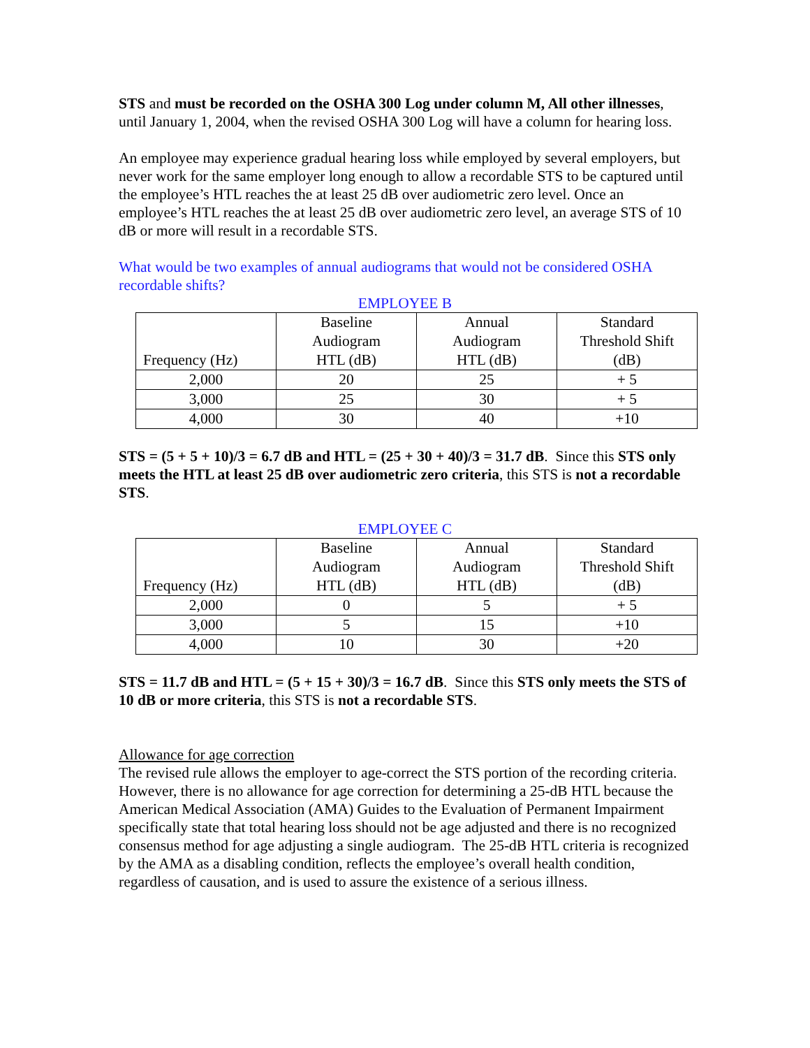STS and must be recorded on the OSHA 300 Log under column M, All other illnesses, until January 1, 2004, when the revised OSHA 300 Log will have a column for hearing loss.
An employee may experience gradual hearing loss while employed by several employers, but never work for the same employer long enough to allow a recordable STS to be captured until the employee’s HTL reaches the at least 25 dB over audiometric zero level. Once an employee’s HTL reaches the at least 25 dB over audiometric zero level, an average STS of 10 dB or more will result in a recordable STS.
What would be two examples of annual audiograms that would not be considered OSHA recordable shifts?
EMPLOYEE B
| Frequency (Hz) | Baseline Audiogram HTL (dB) | Annual Audiogram HTL (dB) | Standard Threshold Shift (dB) |
| --- | --- | --- | --- |
| 2,000 | 20 | 25 | + 5 |
| 3,000 | 25 | 30 | + 5 |
| 4,000 | 30 | 40 | +10 |
STS = (5 + 5 + 10)/3 = 6.7 dB and HTL = (25 + 30 + 40)/3 = 31.7 dB. Since this STS only meets the HTL at least 25 dB over audiometric zero criteria, this STS is not a recordable STS.
EMPLOYEE C
| Frequency (Hz) | Baseline Audiogram HTL (dB) | Annual Audiogram HTL (dB) | Standard Threshold Shift (dB) |
| --- | --- | --- | --- |
| 2,000 | 0 | 5 | + 5 |
| 3,000 | 5 | 15 | +10 |
| 4,000 | 10 | 30 | +20 |
STS = 11.7 dB and HTL = (5 + 15 + 30)/3 = 16.7 dB. Since this STS only meets the STS of 10 dB or more criteria, this STS is not a recordable STS.
Allowance for age correction
The revised rule allows the employer to age-correct the STS portion of the recording criteria. However, there is no allowance for age correction for determining a 25-dB HTL because the American Medical Association (AMA) Guides to the Evaluation of Permanent Impairment specifically state that total hearing loss should not be age adjusted and there is no recognized consensus method for age adjusting a single audiogram. The 25-dB HTL criteria is recognized by the AMA as a disabling condition, reflects the employee’s overall health condition, regardless of causation, and is used to assure the existence of a serious illness.